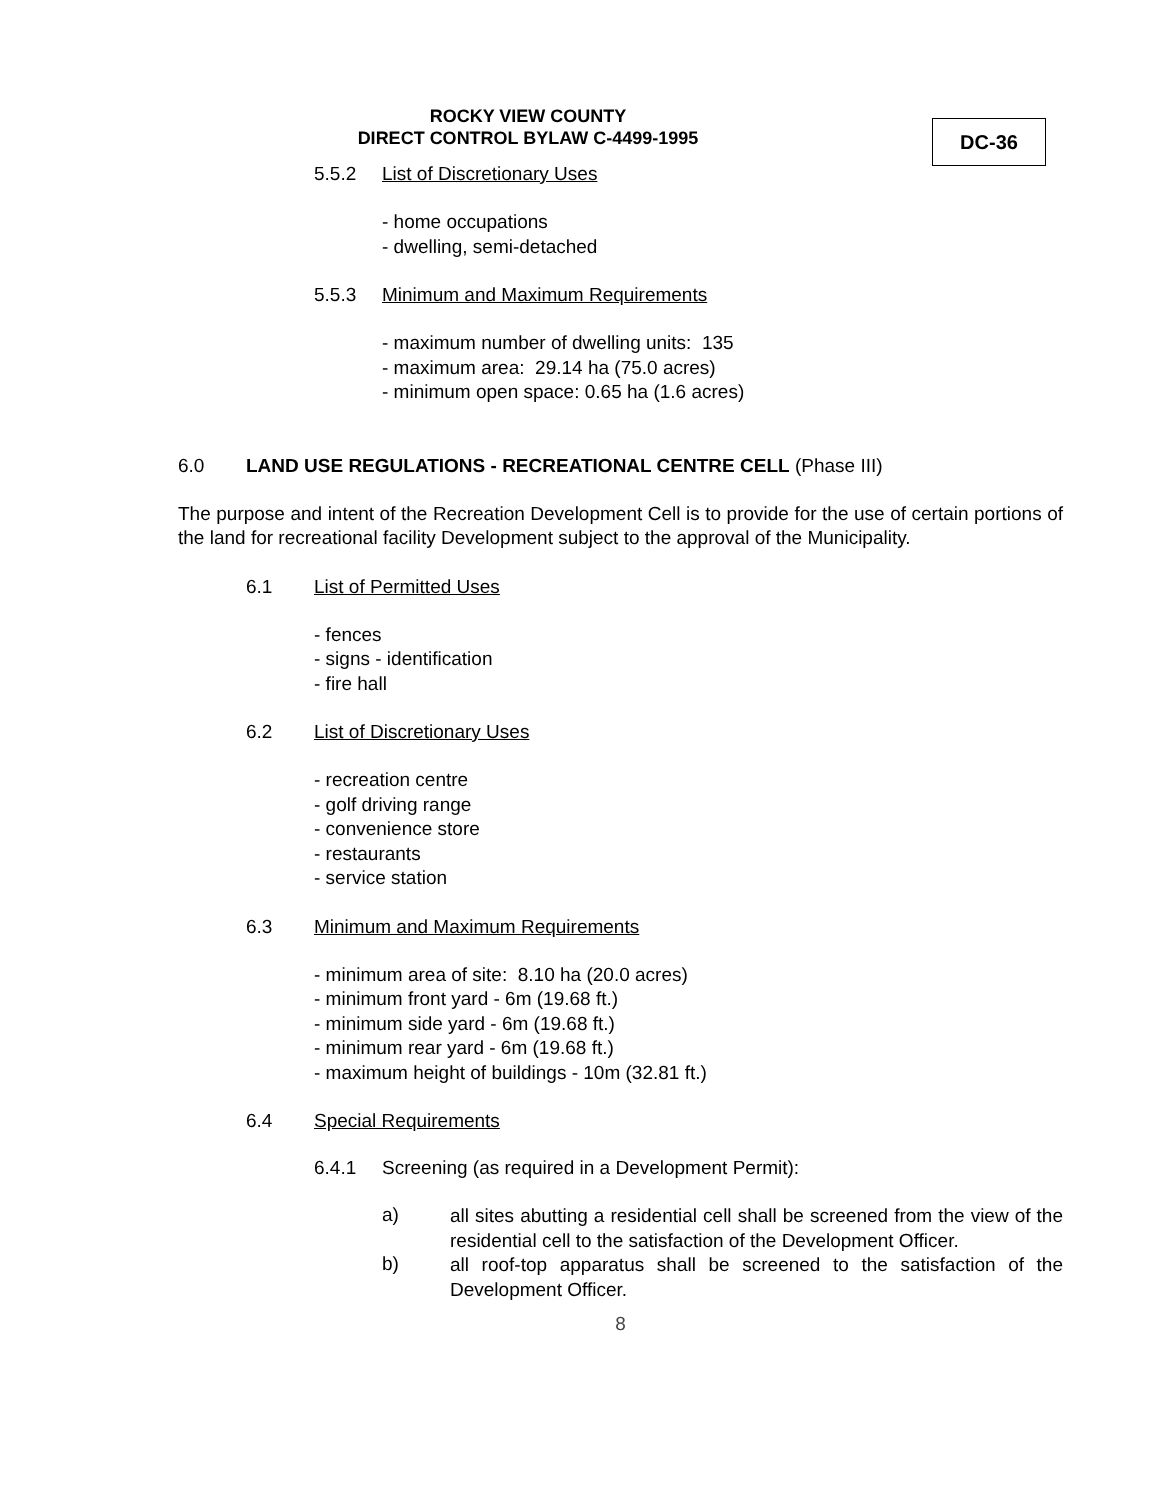ROCKY VIEW COUNTY
DIRECT CONTROL BYLAW C-4499-1995
DC-36
5.5.2 List of Discretionary Uses
- home occupations
- dwelling, semi-detached
5.5.3 Minimum and Maximum Requirements
- maximum number of dwelling units: 135
- maximum area: 29.14 ha (75.0 acres)
- minimum open space: 0.65 ha (1.6 acres)
6.0 LAND USE REGULATIONS - RECREATIONAL CENTRE CELL (Phase III)
The purpose and intent of the Recreation Development Cell is to provide for the use of certain portions of the land for recreational facility Development subject to the approval of the Municipality.
6.1 List of Permitted Uses
- fences
- signs - identification
- fire hall
6.2 List of Discretionary Uses
- recreation centre
- golf driving range
- convenience store
- restaurants
- service station
6.3 Minimum and Maximum Requirements
- minimum area of site: 8.10 ha (20.0 acres)
- minimum front yard - 6m (19.68 ft.)
- minimum side yard - 6m (19.68 ft.)
- minimum rear yard - 6m (19.68 ft.)
- maximum height of buildings - 10m (32.81 ft.)
6.4 Special Requirements
6.4.1 Screening (as required in a Development Permit):
a)
all sites abutting a residential cell shall be screened from the view of the residential cell to the satisfaction of the Development Officer.
b)
all roof-top apparatus shall be screened to the satisfaction of the Development Officer.
8